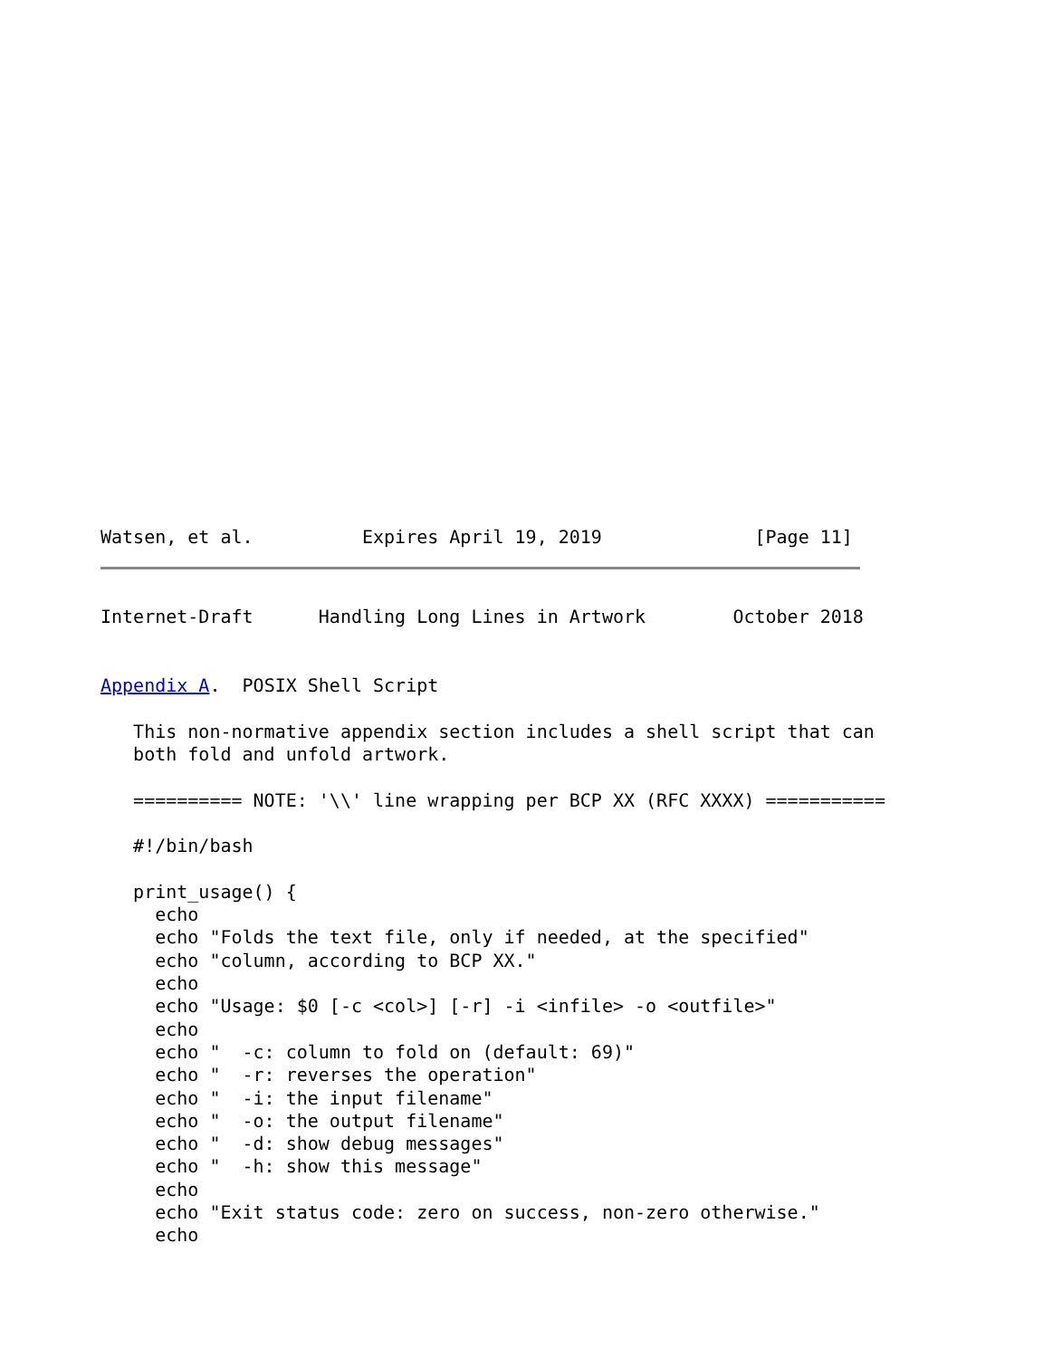Watsen, et al.          Expires April 19, 2019              [Page 11]
Internet-Draft      Handling Long Lines in Artwork        October 2018


Appendix A.  POSIX Shell Script

   This non-normative appendix section includes a shell script that can
   both fold and unfold artwork.

   ========== NOTE: '\\' line wrapping per BCP XX (RFC XXXX) ===========

   #!/bin/bash

   print_usage() {
     echo
     echo "Folds the text file, only if needed, at the specified"
     echo "column, according to BCP XX."
     echo
     echo "Usage: $0 [-c <col>] [-r] -i <infile> -o <outfile>"
     echo
     echo "  -c: column to fold on (default: 69)"
     echo "  -r: reverses the operation"
     echo "  -i: the input filename"
     echo "  -o: the output filename"
     echo "  -d: show debug messages"
     echo "  -h: show this message"
     echo
     echo "Exit status code: zero on success, non-zero otherwise."
     echo